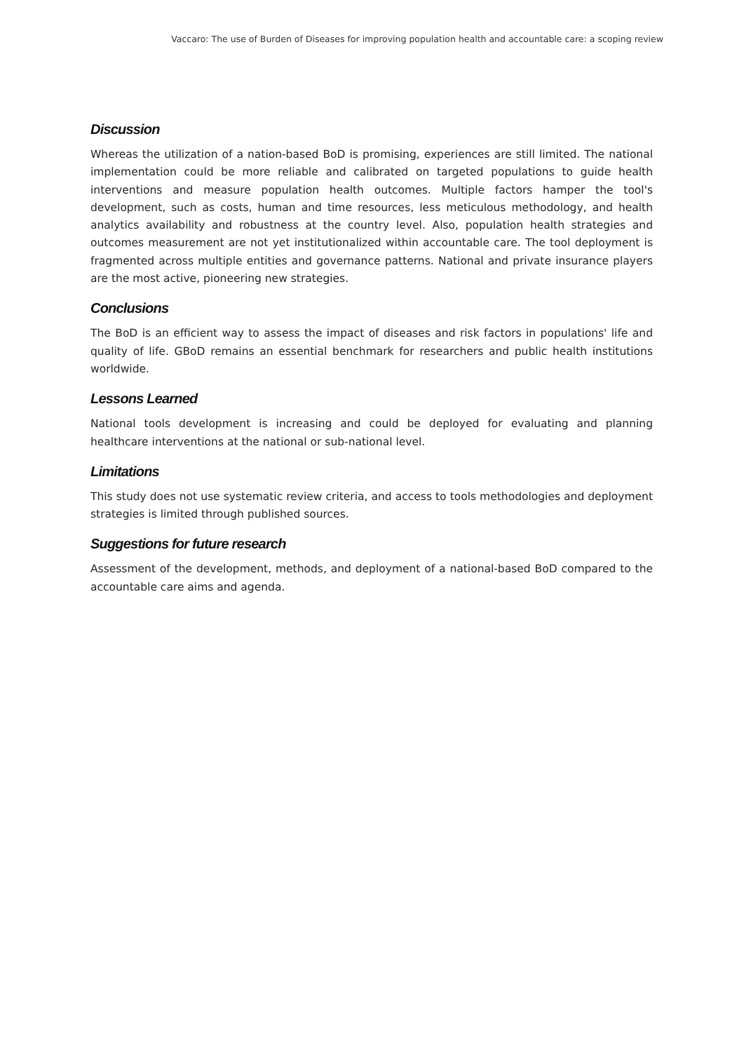Vaccaro: The use of Burden of Diseases for improving population health and accountable care: a scoping review
Discussion
Whereas the utilization of a nation-based BoD is promising, experiences are still limited. The national implementation could be more reliable and calibrated on targeted populations to guide health interventions and measure population health outcomes. Multiple factors hamper the tool's development, such as costs, human and time resources, less meticulous methodology, and health analytics availability and robustness at the country level. Also, population health strategies and outcomes measurement are not yet institutionalized within accountable care. The tool deployment is fragmented across multiple entities and governance patterns. National and private insurance players are the most active, pioneering new strategies.
Conclusions
The BoD is an efficient way to assess the impact of diseases and risk factors in populations' life and quality of life. GBoD remains an essential benchmark for researchers and public health institutions worldwide.
Lessons Learned
National tools development is increasing and could be deployed for evaluating and planning healthcare interventions at the national or sub-national level.
Limitations
This study does not use systematic review criteria, and access to tools methodologies and deployment strategies is limited through published sources.
Suggestions for future research
Assessment of the development, methods, and deployment of a national-based BoD compared to the accountable care aims and agenda.